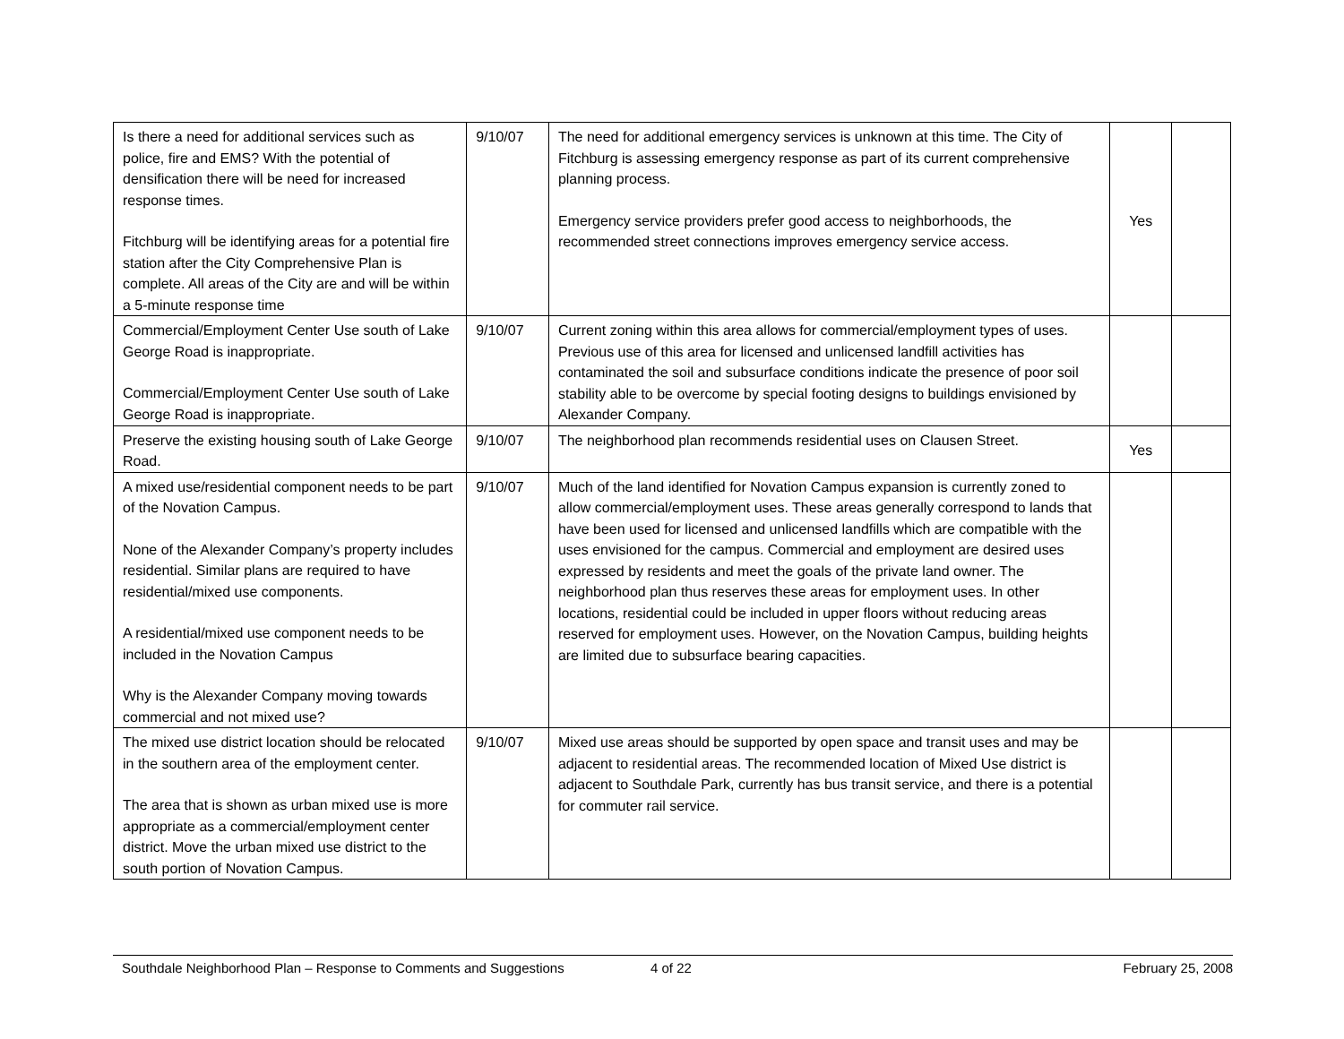| Is there a need for additional services such as police, fire and EMS? With the potential of densification there will be need for increased response times. Fitchburg will be identifying areas for a potential fire station after the City Comprehensive Plan is complete. All areas of the City are and will be within a 5-minute response time | 9/10/07 | The need for additional emergency services is unknown at this time. The City of Fitchburg is assessing emergency response as part of its current comprehensive planning process. Emergency service providers prefer good access to neighborhoods, the recommended street connections improves emergency service access. | Yes | |
| Commercial/Employment Center Use south of Lake George Road is inappropriate. Commercial/Employment Center Use south of Lake George Road is inappropriate. | 9/10/07 | Current zoning within this area allows for commercial/employment types of uses. Previous use of this area for licensed and unlicensed landfill activities has contaminated the soil and subsurface conditions indicate the presence of poor soil stability able to be overcome by special footing designs to buildings envisioned by Alexander Company. | | |
| Preserve the existing housing south of Lake George Road. | 9/10/07 | The neighborhood plan recommends residential uses on Clausen Street. | Yes | |
| A mixed use/residential component needs to be part of the Novation Campus. None of the Alexander Company’s property includes residential. Similar plans are required to have residential/mixed use components. A residential/mixed use component needs to be included in the Novation Campus Why is the Alexander Company moving towards commercial and not mixed use? | 9/10/07 | Much of the land identified for Novation Campus expansion is currently zoned to allow commercial/employment uses. These areas generally correspond to lands that have been used for licensed and unlicensed landfills which are compatible with the uses envisioned for the campus. Commercial and employment are desired uses expressed by residents and meet the goals of the private land owner. The neighborhood plan thus reserves these areas for employment uses. In other locations, residential could be included in upper floors without reducing areas reserved for employment uses. However, on the Novation Campus, building heights are limited due to subsurface bearing capacities. | | |
| The mixed use district location should be relocated in the southern area of the employment center. The area that is shown as urban mixed use is more appropriate as a commercial/employment center district. Move the urban mixed use district to the south portion of Novation Campus. | 9/10/07 | Mixed use areas should be supported by open space and transit uses and may be adjacent to residential areas. The recommended location of Mixed Use district is adjacent to Southdale Park, currently has bus transit service, and there is a potential for commuter rail service. | | |
Southdale Neighborhood Plan – Response to Comments and Suggestions 4 of 22 February 25, 2008